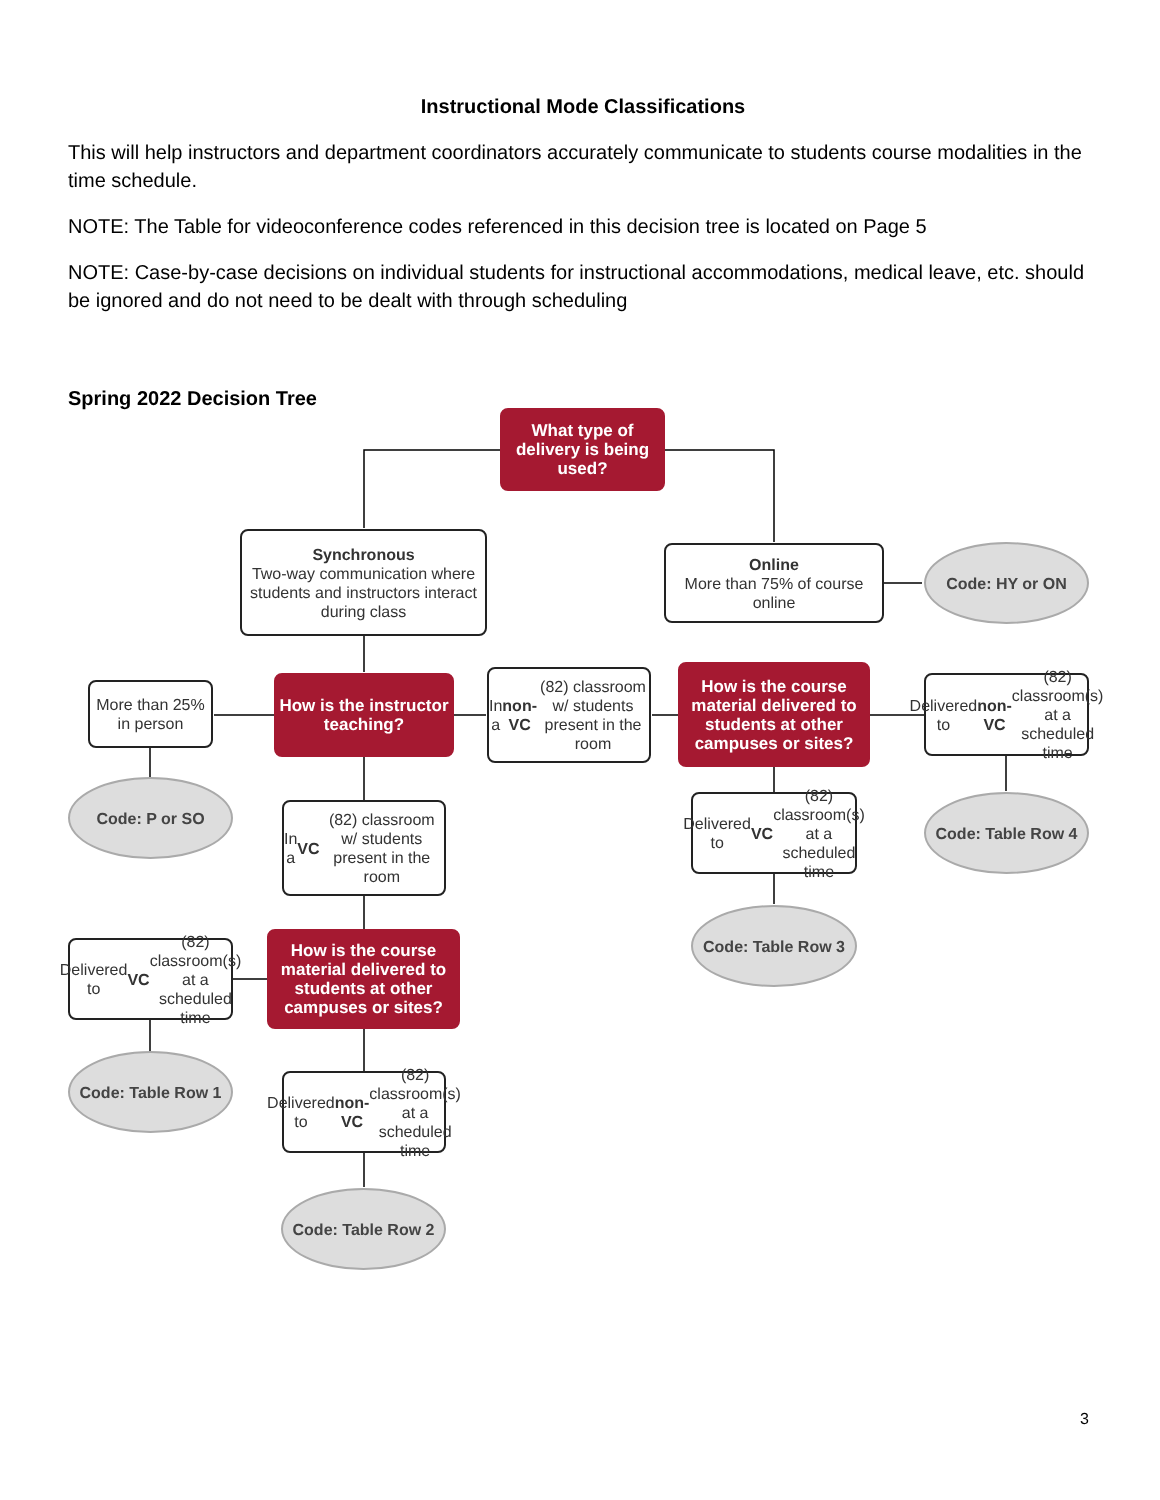Instructional Mode Classifications
This will help instructors and department coordinators accurately communicate to students course modalities in the time schedule.
NOTE: The Table for videoconference codes referenced in this decision tree is located on Page 5
NOTE: Case-by-case decisions on individual students for instructional accommodations, medical leave, etc. should be ignored and do not need to be dealt with through scheduling
Spring 2022 Decision Tree
What type of delivery is being used?
Synchronous
Two-way communication where students and instructors interact during class
Online
More than 75% of course online
Code: HY or ON
More than 25% in person
How is the instructor teaching?
In a non-VC (82) classroom w/ students present in the room
How is the course material delivered to students at other campuses or sites?
Delivered to non-VC (82) classroom(s) at a scheduled time
Code: P or SO
In a VC (82) classroom w/ students present in the room
Delivered to VC (82) classroom(s) at a scheduled time
Code: Table Row 4
Code: Table Row 3
Delivered to VC (82) classroom(s) at a scheduled time
How is the course material delivered to students at other campuses or sites?
Code: Table Row 1
Delivered to non-VC (82) classroom(s) at a scheduled time
Code: Table Row 2
3